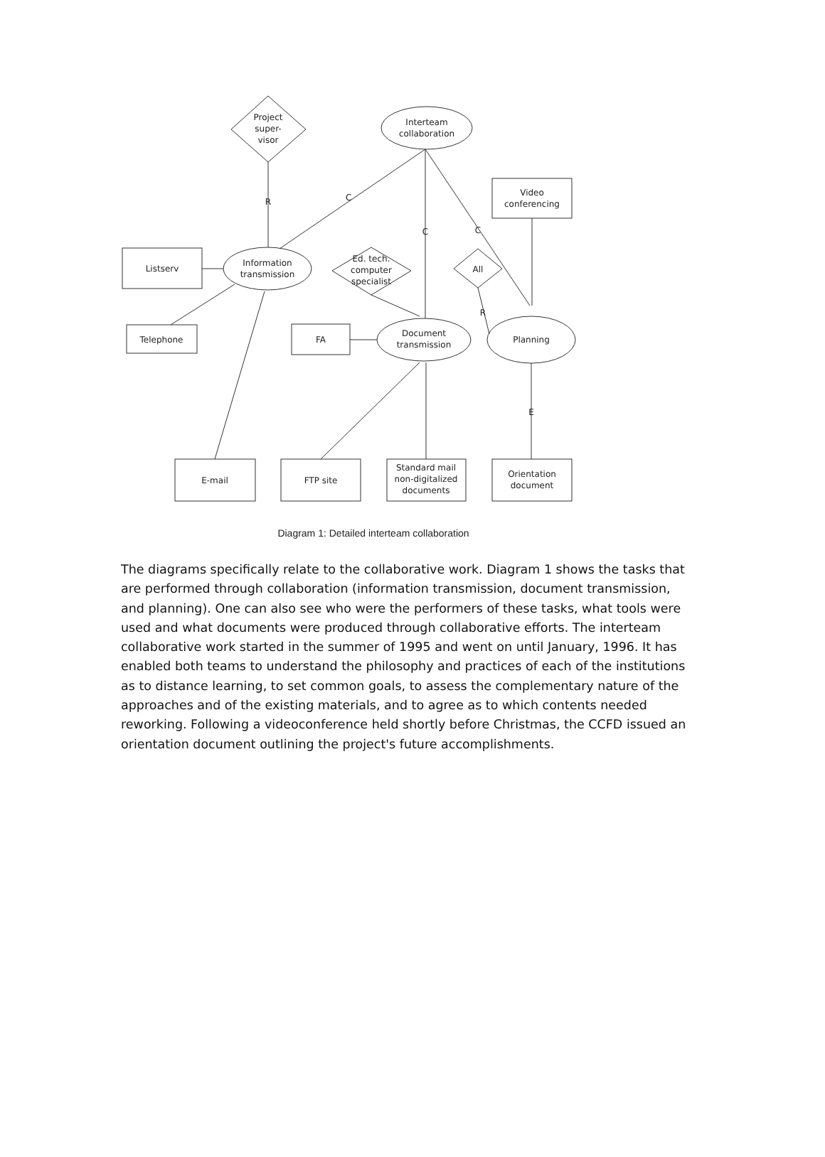Project
super-
visor
Interteam
collaboration
Video
conferencing
Listserv
Information
transmission
Ed. tech.
computer
specialist
All
Telephone
FA
Document
transmission
Planning
E-mail
FTP site
Standard mail
non-digitalized
documents
Orientation
document
R
C
C
C
R
E
Diagram 1: Detailed interteam collaboration
The diagrams specifically relate to the collaborative work. Diagram 1 shows the tasks that are performed through collaboration (information transmission, document transmission, and planning). One can also see who were the performers of these tasks, what tools were used and what documents were produced through collaborative efforts. The interteam collaborative work started in the summer of 1995 and went on until January, 1996. It has enabled both teams to understand the philosophy and practices of each of the institutions as to distance learning, to set common goals, to assess the complementary nature of the approaches and of the existing materials, and to agree as to which contents needed reworking. Following a videoconference held shortly before Christmas, the CCFD issued an orientation document outlining the project's future accomplishments.